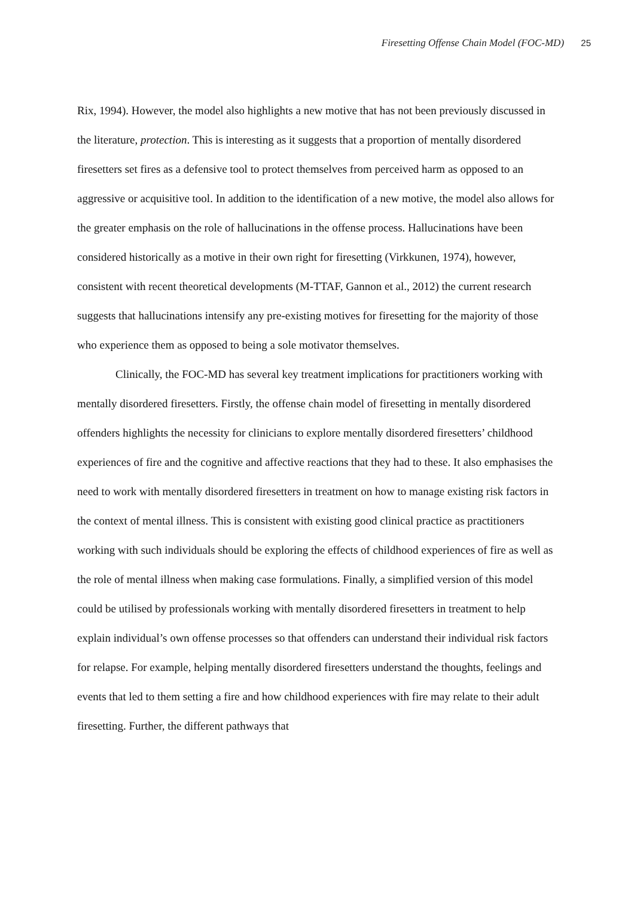Firesetting Offense Chain Model (FOC-MD) 25
Rix, 1994). However, the model also highlights a new motive that has not been previously discussed in the literature, protection. This is interesting as it suggests that a proportion of mentally disordered firesetters set fires as a defensive tool to protect themselves from perceived harm as opposed to an aggressive or acquisitive tool. In addition to the identification of a new motive, the model also allows for the greater emphasis on the role of hallucinations in the offense process. Hallucinations have been considered historically as a motive in their own right for firesetting (Virkkunen, 1974), however, consistent with recent theoretical developments (M-TTAF, Gannon et al., 2012) the current research suggests that hallucinations intensify any pre-existing motives for firesetting for the majority of those who experience them as opposed to being a sole motivator themselves.
Clinically, the FOC-MD has several key treatment implications for practitioners working with mentally disordered firesetters. Firstly, the offense chain model of firesetting in mentally disordered offenders highlights the necessity for clinicians to explore mentally disordered firesetters’ childhood experiences of fire and the cognitive and affective reactions that they had to these. It also emphasises the need to work with mentally disordered firesetters in treatment on how to manage existing risk factors in the context of mental illness. This is consistent with existing good clinical practice as practitioners working with such individuals should be exploring the effects of childhood experiences of fire as well as the role of mental illness when making case formulations. Finally, a simplified version of this model could be utilised by professionals working with mentally disordered firesetters in treatment to help explain individual’s own offense processes so that offenders can understand their individual risk factors for relapse. For example, helping mentally disordered firesetters understand the thoughts, feelings and events that led to them setting a fire and how childhood experiences with fire may relate to their adult firesetting. Further, the different pathways that